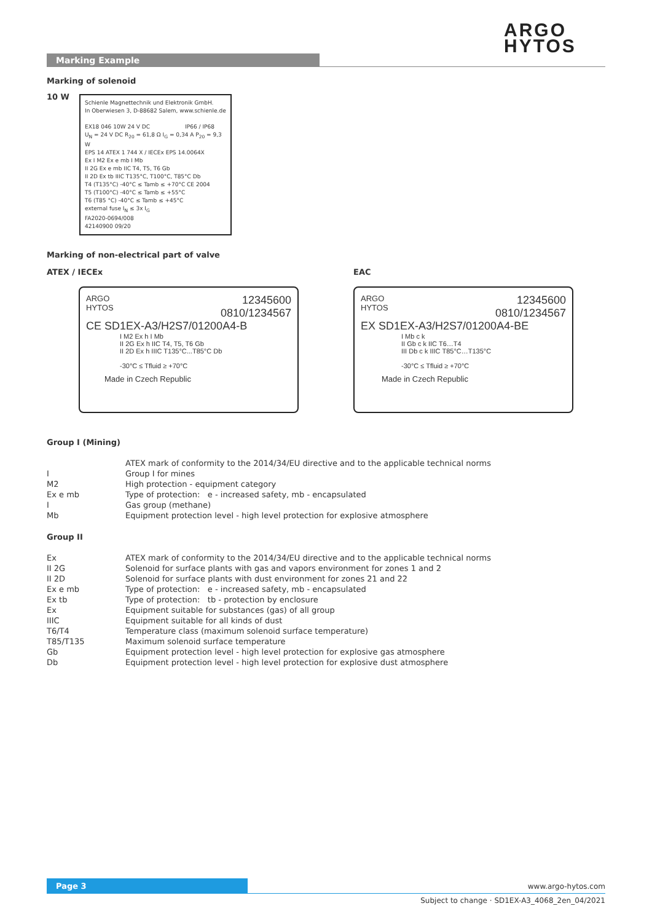ARGO
HYTOS
Marking Example
Marking of solenoid
10 W
Schienle Magnettechnik und Elektronik GmbH.
In Oberwiesen 3, D-88682 Salem, www.schienle.de
EX18 046 10W 24 V DC IP66 / IP68
U<sub>N</sub> = 24 V DC R<sub>20</sub> = 61,8 Ω I<sub>G</sub> = 0,34 A P<sub>20</sub> = 9,3 W
EPS 14 ATEX 1 744 X / IECEx EPS 14.0064X
Ex I M2 Ex e mb I Mb
II 2G Ex e mb IIC T4, T5, T6 Gb
II 2D Ex tb IIIC T135°C, T100°C, T85°C Db
T4 (T135°C) -40°C ≤ Tamb ≤ +70°C CE 2004
T5 (T100°C) -40°C ≤ Tamb ≤ +55°C
T6 (T85 °C) -40°C ≤ Tamb ≤ +45°C
external fuse I<sub>N</sub> ≤ 3x I<sub>G</sub>
FA2020-0694/008
42140900 09/20
Marking of non-electrical part of valve
ATEX / IECEx EAC
12345600
0810/1234567
ARGO
HYTOS
CE SD1EX-A3/H2S7/01200A4-B
I M2 Ex h I Mb
II 2G Ex h IIC T4, T5, T6 Gb
II 2D Ex h IIIC T135°C...T85°C Db
-30°C ≤ Tfluid ≥ +70°C
Made in Czech Republic
12345600
0810/1234567
ARGO
HYTOS
EX SD1EX-A3/H2S7/01200A4-BE
I Mb c k
II Gb c k IIC T6…T4
III Db c k IIIC T85°C…T135°C
-30°C ≤ Tfluid ≥ +70°C
Made in Czech Republic
Group I (Mining)
| | ATEX mark of conformity to the 2014/34/EU directive and to the applicable technical norms |
| I | Group I for mines |
| M2 | High protection - equipment category |
| Ex e mb | Type of protection: e - increased safety, mb - encapsulated |
| I | Gas group (methane) |
| Mb | Equipment protection level - high level protection for explosive atmosphere |
Group II
| Ex | ATEX mark of conformity to the 2014/34/EU directive and to the applicable technical norms |
| II 2G | Solenoid for surface plants with gas and vapors environment for zones 1 and 2 |
| II 2D | Solenoid for surface plants with dust environment for zones 21 and 22 |
| Ex e mb | Type of protection: e - increased safety, mb - encapsulated |
| Ex tb | Type of protection: tb - protection by enclosure |
| Ex | Equipment suitable for substances (gas) of all group |
| IIIC | Equipment suitable for all kinds of dust |
| T6/T4 | Temperature class (maximum solenoid surface temperature) |
| T85/T135 | Maximum solenoid surface temperature |
| Gb | Equipment protection level - high level protection for explosive gas atmosphere |
| Db | Equipment protection level - high level protection for explosive dust atmosphere |
Page 3 www.argo-hytos.com
Subject to change · SD1EX-A3_4068_2en_04/2021